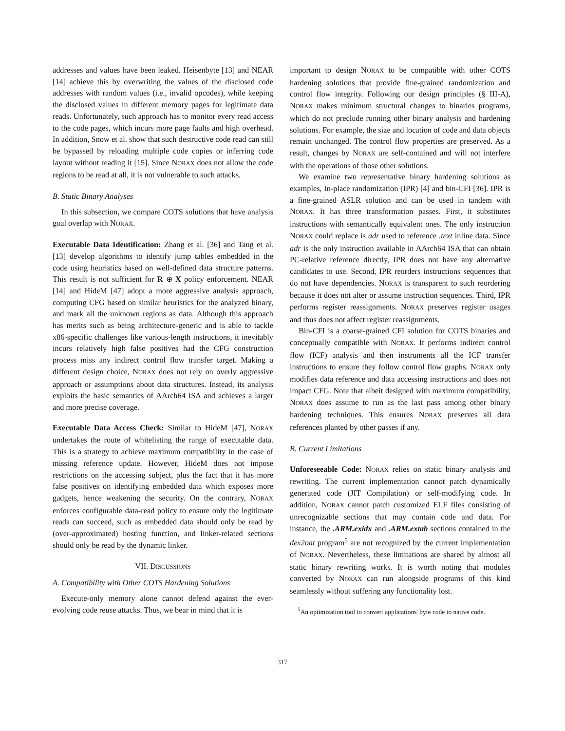addresses and values have been leaked. Heisenbyte [13] and NEAR [14] achieve this by overwriting the values of the disclosed code addresses with random values (i.e., invalid opcodes), while keeping the disclosed values in different memory pages for legitimate data reads. Unfortunately, such approach has to monitor every read access to the code pages, which incurs more page faults and high overhead. In addition, Snow et al. show that such destructive code read can still be bypassed by reloading multiple code copies or inferring code layout without reading it [15]. Since NORAX does not allow the code regions to be read at all, it is not vulnerable to such attacks.
B. Static Binary Analyses
In this subsection, we compare COTS solutions that have analysis goal overlap with NORAX.
Executable Data Identification: Zhang et al. [36] and Tang et al. [13] develop algorithms to identify jump tables embedded in the code using heuristics based on well-defined data structure patterns. This result is not sufficient for R ⊕ X policy enforcement. NEAR [14] and HideM [47] adopt a more aggressive analysis approach, computing CFG based on similar heuristics for the analyzed binary, and mark all the unknown regions as data. Although this approach has merits such as being architecture-generic and is able to tackle x86-specific challenges like various-length instructions, it inevitably incurs relatively high false positives had the CFG construction process miss any indirect control flow transfer target. Making a different design choice, NORAX does not rely on overly aggressive approach or assumptions about data structures. Instead, its analysis exploits the basic semantics of AArch64 ISA and achieves a larger and more precise coverage.
Executable Data Access Check: Similar to HideM [47], NORAX undertakes the route of whitelisting the range of executable data. This is a strategy to achieve maximum compatibility in the case of missing reference update. However, HideM does not impose restrictions on the accessing subject, plus the fact that it has more false positives on identifying embedded data which exposes more gadgets, hence weakening the security. On the contrary, NORAX enforces configurable data-read policy to ensure only the legitimate reads can succeed, such as embedded data should only be read by (over-approximated) hosting function, and linker-related sections should only be read by the dynamic linker.
VII. DISCUSSIONS
A. Compatibility with Other COTS Hardening Solutions
Execute-only memory alone cannot defend against the ever-evolving code reuse attacks. Thus, we bear in mind that it is
important to design NORAX to be compatible with other COTS hardening solutions that provide fine-grained randomization and control flow integrity. Following our design principles (§ III-A), NORAX makes minimum structural changes to binaries programs, which do not preclude running other binary analysis and hardening solutions. For example, the size and location of code and data objects remain unchanged. The control flow properties are preserved. As a result, changes by NORAX are self-contained and will not interfere with the operations of those other solutions.
We examine two representative binary hardening solutions as examples, In-place randomization (IPR) [4] and bin-CFI [36]. IPR is a fine-grained ASLR solution and can be used in tandem with NORAX. It has three transformation passes. First, it substitutes instructions with semantically equivalent ones. The only instruction NORAX could replace is adr used to reference .text inline data. Since adr is the only instruction available in AArch64 ISA that can obtain PC-relative reference directly, IPR does not have any alternative candidates to use. Second, IPR reorders instructions sequences that do not have dependencies. NORAX is transparent to such reordering because it does not alter or assume instruction sequences. Third, IPR performs register reassignments. NORAX preserves register usages and thus does not affect register reassignments.
Bin-CFI is a coarse-grained CFI solution for COTS binaries and conceptually compatible with NORAX. It performs indirect control flow (ICF) analysis and then instruments all the ICF transfer instructions to ensure they follow control flow graphs. NORAX only modifies data reference and data accessing instructions and does not impact CFG. Note that albeit designed with maximum compatibility, NORAX does assume to run as the last pass among other binary hardening techniques. This ensures NORAX preserves all data references planted by other passes if any.
B. Current Limitations
Unforeseeable Code: NORAX relies on static binary analysis and rewriting. The current implementation cannot patch dynamically generated code (JIT Compilation) or self-modifying code. In addition, NORAX cannot patch customized ELF files consisting of unrecognizable sections that may contain code and data. For instance, the .ARM.exidx and .ARM.extab sections contained in the dex2oat program<sup>5</sup> are not recognized by the current implementation of NORAX. Nevertheless, these limitations are shared by almost all static binary rewriting works. It is worth noting that modules converted by NORAX can run alongside programs of this kind seamlessly without suffering any functionality lost.
<sup>5</sup> An optimization tool to convert applications' byte code to native code.
317